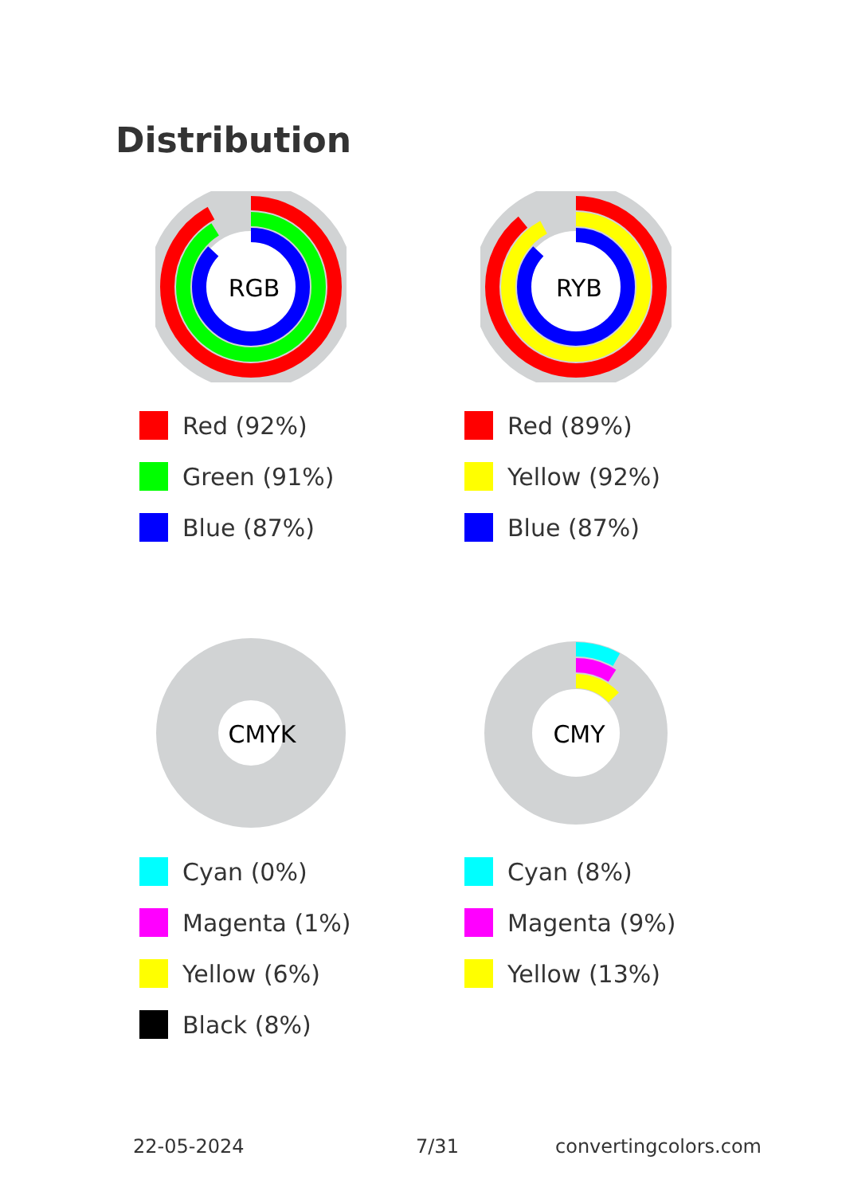Distribution
RGB
Red (92%)
Green (91%)
Blue (87%)
RYB
Red (89%)
Yellow (92%)
Blue (87%)
CMYK
Cyan (0%)
Magenta (1%)
Yellow (6%)
Black (8%)
CMY
Cyan (8%)
Magenta (9%)
Yellow (13%)
22-05-2024 7/31 convertingcolors.com